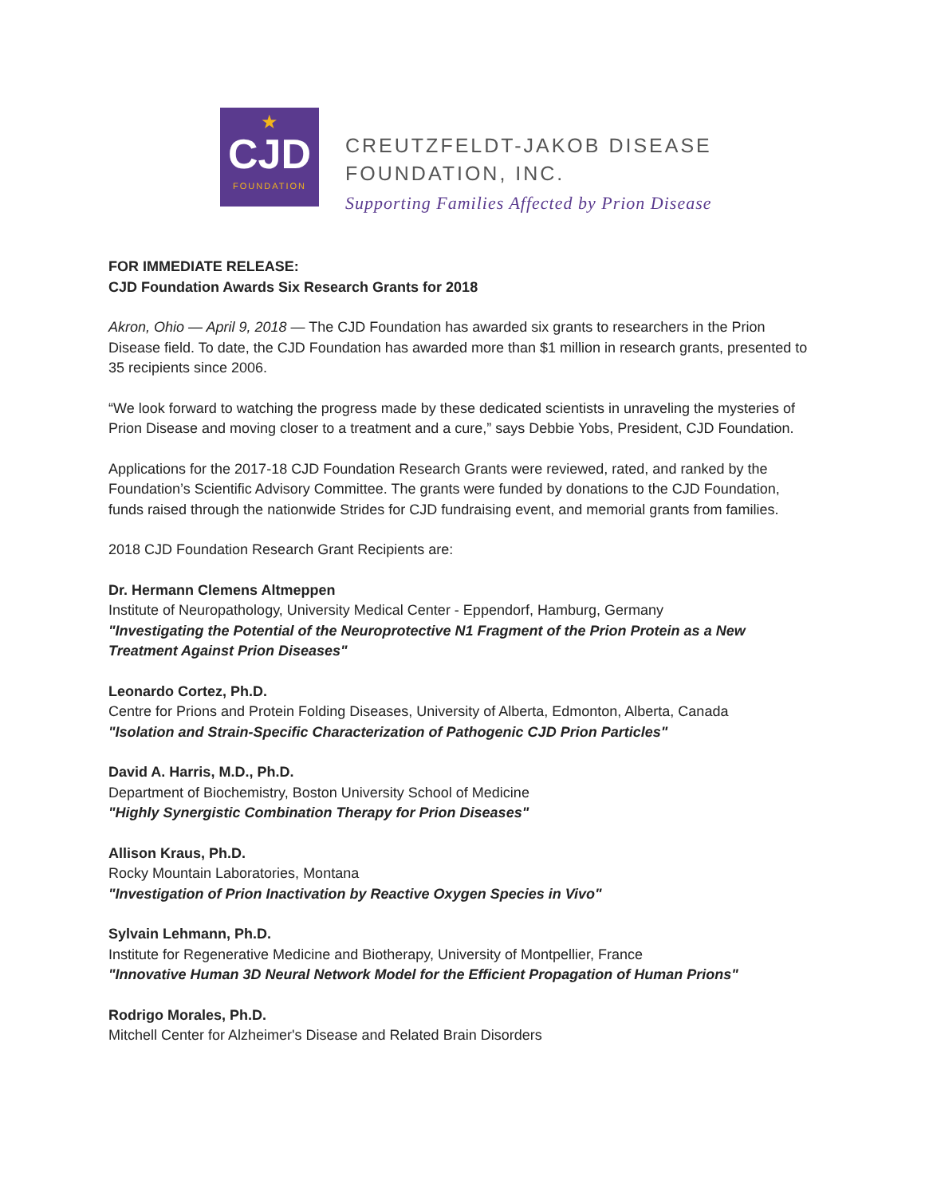★
CJD
FOUNDATION
CREUTZFELDT-JAKOB DISEASE
FOUNDATION, INC.
Supporting Families Affected by Prion Disease
FOR IMMEDIATE RELEASE:
CJD Foundation Awards Six Research Grants for 2018
Akron, Ohio — April 9, 2018 — The CJD Foundation has awarded six grants to researchers in the Prion Disease field. To date, the CJD Foundation has awarded more than $1 million in research grants, presented to 35 recipients since 2006.
“We look forward to watching the progress made by these dedicated scientists in unraveling the mysteries of Prion Disease and moving closer to a treatment and a cure,” says Debbie Yobs, President, CJD Foundation.
Applications for the 2017-18 CJD Foundation Research Grants were reviewed, rated, and ranked by the Foundation’s Scientific Advisory Committee. The grants were funded by donations to the CJD Foundation, funds raised through the nationwide Strides for CJD fundraising event, and memorial grants from families.
2018 CJD Foundation Research Grant Recipients are:
Dr. Hermann Clemens Altmeppen
Institute of Neuropathology, University Medical Center - Eppendorf, Hamburg, Germany
"Investigating the Potential of the Neuroprotective N1 Fragment of the Prion Protein as a New Treatment Against Prion Diseases"
Leonardo Cortez, Ph.D.
Centre for Prions and Protein Folding Diseases, University of Alberta, Edmonton, Alberta, Canada
"Isolation and Strain-Specific Characterization of Pathogenic CJD Prion Particles"
David A. Harris, M.D., Ph.D.
Department of Biochemistry, Boston University School of Medicine
"Highly Synergistic Combination Therapy for Prion Diseases"
Allison Kraus, Ph.D.
Rocky Mountain Laboratories, Montana
"Investigation of Prion Inactivation by Reactive Oxygen Species in Vivo"
Sylvain Lehmann, Ph.D.
Institute for Regenerative Medicine and Biotherapy, University of Montpellier, France
"Innovative Human 3D Neural Network Model for the Efficient Propagation of Human Prions"
Rodrigo Morales, Ph.D.
Mitchell Center for Alzheimer's Disease and Related Brain Disorders